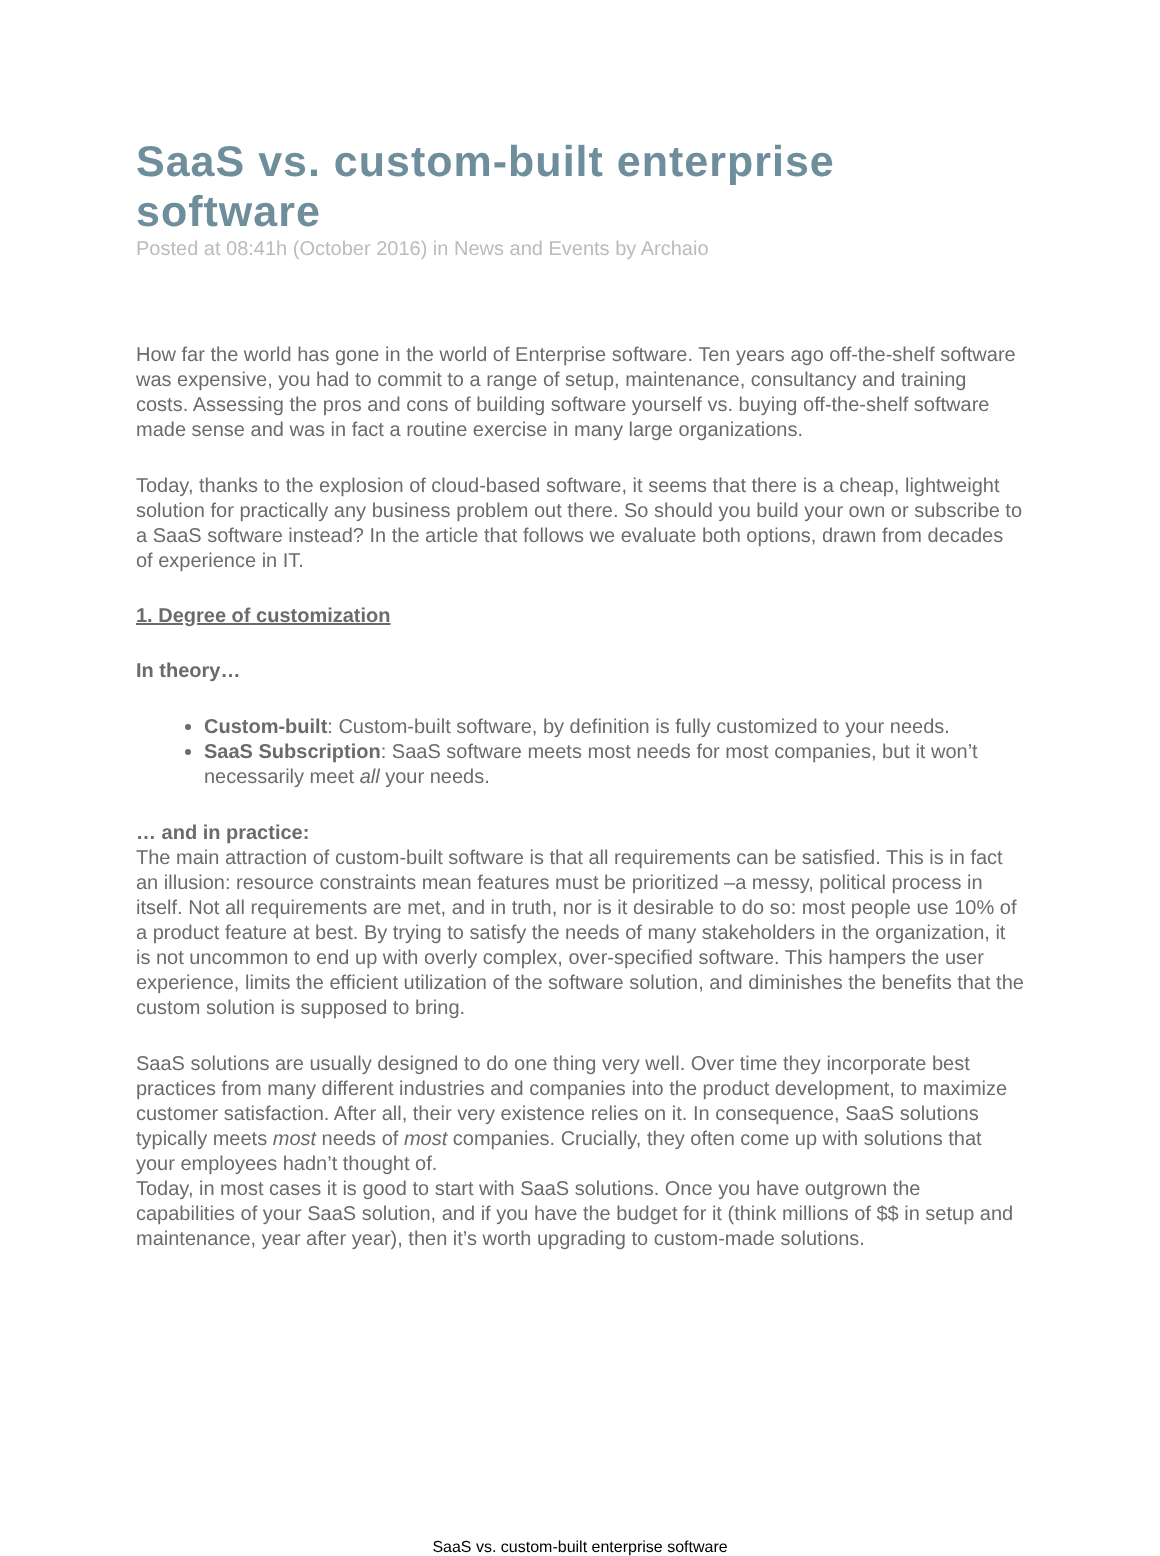SaaS vs. custom-built enterprise software
Posted at 08:41h (October 2016) in News and Events by Archaio
How far the world has gone in the world of Enterprise software. Ten years ago off-the-shelf software was expensive, you had to commit to a range of setup, maintenance, consultancy and training costs. Assessing the pros and cons of building software yourself vs. buying off-the-shelf software made sense and was in fact a routine exercise in many large organizations.
Today, thanks to the explosion of cloud-based software, it seems that there is a cheap, lightweight solution for practically any business problem out there. So should you build your own or subscribe to a SaaS software instead? In the article that follows we evaluate both options, drawn from decades of experience in IT.
1. Degree of customization
In theory…
Custom-built: Custom-built software, by definition is fully customized to your needs.
SaaS Subscription: SaaS software meets most needs for most companies, but it won’t necessarily meet all your needs.
… and in practice:
The main attraction of custom-built software is that all requirements can be satisfied. This is in fact an illusion: resource constraints mean features must be prioritized –a messy, political process in itself. Not all requirements are met, and in truth, nor is it desirable to do so: most people use 10% of a product feature at best. By trying to satisfy the needs of many stakeholders in the organization, it is not uncommon to end up with overly complex, over-specified software. This hampers the user experience, limits the efficient utilization of the software solution, and diminishes the benefits that the custom solution is supposed to bring.
SaaS solutions are usually designed to do one thing very well. Over time they incorporate best practices from many different industries and companies into the product development, to maximize customer satisfaction. After all, their very existence relies on it. In consequence, SaaS solutions typically meets most needs of most companies. Crucially, they often come up with solutions that your employees hadn’t thought of.
Today, in most cases it is good to start with SaaS solutions. Once you have outgrown the capabilities of your SaaS solution, and if you have the budget for it (think millions of $$ in setup and maintenance, year after year), then it’s worth upgrading to custom-made solutions.
SaaS vs. custom-built enterprise software